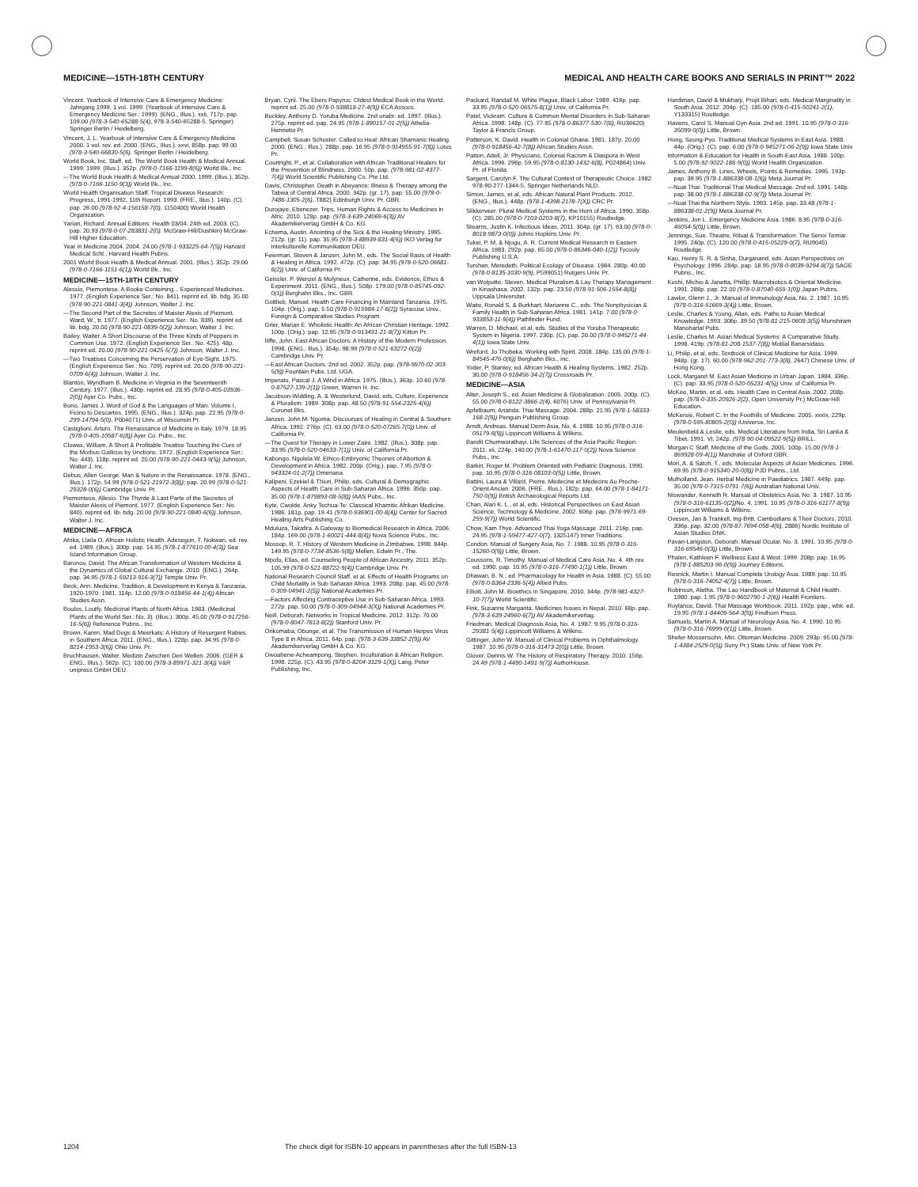MEDICINE—15TH-18TH CENTURY MEDICAL AND HEALTH CARE BOOKS AND SERIALS IN PRINT™ 2022
Vincent. Yearbook of Intensive Care & Emergency Medicine: Jahrgang 1999, 1 vol. 1999. (Yearbook of Intensive Care & Emergency Medicine Ser.: 1999). (ENG., Illus.). xxii, 717p. pap. 109.00 (978-3-540-65288-5(4), 978-3-540-65288-5, Springer) Springer Berlin / Heidelberg.
Vincent, J. L. Yearbook of Intensive Care & Emergency Medicine 2000. 1 vol. rev. ed. 2000. (ENG., Illus.). xxvi, 858p. pap. 99.00 (978-3-540-66830-5(6). Springer Berlin / Heidelberg.
World Book, Inc. Staff, ed. The World Book Health & Medical Annual. 1999. 1999. (Illus.). 352p. (978-0-7166-1199-8(6)) World Bk., Inc.
—The World Book Health & Medical Annual-2000. 1999. (Illus.). 352p. (978-0-7166-1150-9(3)) World Bk., Inc.
World Health Organisation Staff. Tropical Disease Research: Progress, 1991-1992, 11th Report. 1993. (FRE., Illus.). 140p. (C). pap. 26.00 (978-92-4-156158-7(0), 1150400) World Health Organization.
Yarian, Richard. Annual Editions: Health 03/04. 24th ed. 2003. (C). pap. 20.93 (978-0-07-283831-2(0). McGraw-Hill/Dushkin) McGraw-Hill Higher Education.
Year in Medicine 2004. 2004. 24.00 (978-1-933225-64-7(5)) Harvard Medical Schl., Harvard Health Pubns.
2001 World Book Health & Medical Annual. 2001. (Illus.). 352p. 29.00 (978-0-7166-1151-6(1)) World Bk., Inc.
MEDICINE—15TH-18TH CENTURY
Alessio, Piemontese. A Booke Conteining... Experienced Medicines. 1977. (English Experience Ser.: No. 841). reprint ed. lib. bdg. 35.00 (978-90-221-0841-3(4)) Johnson, Walter J. Inc.
—The Second Part of the Secretes of Maister Alexis of Piemont. Ward, W., tr. 1977. (English Experience Ser.: No. 839). reprint ed. lib. bdg. 20.00 (978-90-221-0839-0(2)) Johnson, Walter J. Inc.
Bailey, Walter. A Short Discourse of the Three Kinds of Peppers in Common Use. 1972. (English Experience Ser.: No. 425). 48p. reprint ed. 20.00 (978-90-221-0425-5(7)) Johnson, Walter J. Inc.
—Two Treatises Concerning the Perservation of Eye-Sight. 1975. (English Experience Ser.: No. 709). reprint ed. 20.00 (978-90-221-0709-6(4)) Johnson, Walter J. Inc.
Blanton, Wyndham B. Medicine in Virginia in the Seventeenth Century. 1977. (Illus.). 430p. reprint ed. 28.95 (978-0-405-03936-2(0)) Ayer Co. Pubs., Inc.
Bono, James J. Word of God & the Languages of Man. Volume I, Ficino to Descartes. 1995. (ENG., Illus.). 324p. pap. 22.95 (978-0-299-14794-5(0), P004071) Univ. of Wisconsin Pr.
Castiglioni, Arturo. The Renaissance of Medicine in Italy. 1979. 18.95 (978-0-405-10587-6(8)) Ayer Co. Pubs., Inc.
Clowes, William. A Short & Profitable Treatise Touching the Cure of the Morbus Gallicus by Unctions. 1972. (English Experience Ser.: No. 443). 118p. reprint ed. 20.00 (978-90-221-0443-9(5)) Johnson, Walter J. Inc.
Debus, Allen George. Man & Nature in the Renaissance. 1978. (ENG., Illus.). 172p. 54.99 (978-0-521-21972-3(8)); pap. 20.99 (978-0-521-29328-0(6)) Cambridge Univ. Pr.
Piemontese, Allesio. The Thyrde & Last Parte of the Secretes of Maister Alexis of Piemont. 1977. (English Experience Ser.: No. 840). reprint ed. lib. bdg. 20.00 (978-90-221-0840-6(6)) Johnson, Walter J. Inc.
MEDICINE—AFRICA
Afrika, Llaila O. African Holistic Health. Adesegun, T. Nokwari, ed. rev. ed. 1989. (Illus.). 300p. pap. 14.95 (978-1-877610-00-4(3)) Sea Island Information Group.
Baronov, David. The African Transformation of Western Medicine & the Dynamics of Global Cultural Exchange. 2010. (ENG.). 264p. pap. 34.95 (978-1-59213-916-3(7)) Temple Univ. Pr.
Beck, Ann. Medicine, Tradition, & Development in Kenya & Tanzania, 1920-1970. 1981. 114p. 12.00 (978-0-918456-44-1(4)) African Studies Assn.
Boulos, Loutfy. Medicinal Plants of North Africa. 1983. (Medicinal Plants of the World Ser.: No. 3). (Illus.). 300p. 45.00 (978-0-917256-16-5(6)) Reference Pubns., Inc.
Brown, Karen. Mad Dogs & Meerkats: A History of Resurgent Rabies in Southern Africa. 2011. (ENG., Illus.). 228p. pap. 34.95 (978-0-8214-1953-3(6)) Ohio Univ. Pr.
Bruchhausen, Walter. Medizin Zwischen Den Welten. 2006. (GER & ENG., Illus.). 562p. (C). 100.00 (978-3-89971-321-3(4)) V&R unipress GmbH DEU.
Bryan, Cyril. The Ebers Papyrus: Oldest Medical Book in the World. reprint ed. 25.00 (978-0-938818-27-4(9)) ECA Assocs.
Buckley, Anthony D. Yoruba Medicine. 2nd unabr. ed. 1997. (Illus.). 275p. reprint ed. pap. 24.95 (978-1-890157-01-2(5)) Athelia-Henrietta Pr.
Campbell, Susan Schuster. Called to Heal: African Shamanic Healing. 2000. (ENG., Illus.). 288p. pap. 16.95 (978-0-914955-91-7(8)) Lotus Pr.
Courtright, P., et al. Collaboration with African Traditional Healers for the Prevention of Blindness. 2000. 50p. pap. (978-981-02-4377-7(4)) World Scientific Publishing Co. Pte Ltd.
Davis, Christopher. Death in Abeyance: Illness & Therapy among the Tabwa of Central Africa. 2000. 342p. (gr. 17). pap. 55.00 (978-0-7486-1305-2(6), T882) Edinburgh Univ. Pr. GBR.
Durojaye, Ebenezer. Trips, Human Rights & Access to Medicines in Afric. 2010. 128p. pap. (978-3-639-24069-6(3)) AV Akademikerverlag GmbH & Co. KG.
Echema, Austin. Anointing of the Sick & the Healing Ministry. 1995. 212p. (gr. 11). pap. 35.95 (978-3-88939-831-4(6)) IKO Verlag fur Interkulturelle Kommunikation DEU.
Feierman, Steven & Janzen, John M., eds. The Social Basis of Health & Healing in Africa. 1992. 472p. (C). pap. 34.95 (978-0-520-06681-6(2)) Univ. of California Pr.
Geissler, P. Wenzel & Molyneux, Catherine, eds. Evidence, Ethos & Experiment. 2011. (ENG., Illus.). 508p. 179.00 (978-0-85745-092-0(1)) Berghahn Bks., Inc. GBR.
Gottlieb, Manuel. Health Care Financing in Mainland Tanzania. 1975. 104p. (Orig.). pap. 5.50 (978-0-915984-17-6(2)) Syracuse Univ., Foreign & Comparative Studies Program.
Grier, Marian E. Wholistic Health: An African Christian Heritage. 1992. 100p. (Orig.). pap. 12.95 (978-0-913491-21-8(7)) Kitton Pr.
Iliffe, John. East African Doctors: A History of the Modern Profession. 1998. (ENG., Illus.). 354p. 98.99 (978-0-521-63272-0(2)) Cambridge Univ. Pr.
—East African Doctors. 2nd ed. 2002. 352p. pap. (978-9970-02-303-5(9)) Fountain Pubs. Ltd. UGA.
Imperato, Pascal J. A Wind in Africa. 1975. (Illus.). 363p. 10.60 (978-0-87527-139-2(1)) Green, Warren H. Inc.
Jacobson-Widding, A. & Westerlund, David, eds. Culture, Experience & Pluralism. 1989. 308p. pap. 48.50 (978-91-554-2325-4(6)) Coronet Bks.
Janzen, John M. Ngoma: Discourses of Healing in Central & Southern Africa. 1992. 276p. (C). 63.00 (978-0-520-07265-7(0)) Univ. of California Pr.
—The Quest for Therapy in Lower Zaire. 1982. (Illus.). 308p. pap. 33.95 (978-0-520-04633-7(1)) Univ. of California Pr.
Kabongo, Ngolela W. Ethico-Embryonic Theories of Abortion & Development in Africa. 1982. 200p. (Orig.). pap. 7.95 (978-0-943324-01-2(7)) Omenana.
Kalipeni, Ezekiel & Thiuri, Philip, eds. Cultural & Demographic Aspects of Health Care in Sub-Saharan Africa. 1996. 350p. pap. 35.00 (978-1-879893-08-5(8)) IAAS Pubs., Inc.
Kyte, Cwolde. Anky Techua-Te: Classical Khamitic Afrikan Medicine. 1986. 181p. pap. 19.41 (978-0-936901-00-8(4)) Center for Sacred Healing Arts Publishing Co.
Mduluza, Takafira. A Gateway to Biomedical Research in Africa. 2006. 184p. 169.00 (978-1-60021-444-8(4)) Nova Science Pubs., Inc.
Mossop, R. T. History of Western Medicine in Zimbabwe. 1998. 844p. 149.95 (978-0-7734-8536-5(8)) Mellen, Edwin Pr., The.
Mpofu, Elias, ed. Counseling People of African Ancestry. 2011. 352p. 105.99 (978-0-521-88722-9(4)) Cambridge Univ. Pr.
National Research Council Staff, et al. Effects of Health Programs on Child Mortality in Sub-Saharan Africa. 1993. 208p. pap. 45.00 (978-0-309-04941-2(5)) National Academies Pr.
—Factors Affecting Contraceptive Use in Sub-Saharan Africa. 1993. 272p. pap. 50.00 (978-0-309-04944-3(X)) National Academies Pr.
Neill, Deborah. Networks in Tropical Medicine. 2012. 312p. 70.00 (978-0-8047-7813-8(2)) Stanford Univ. Pr.
Orikomaba, Obunge, et al. The Transmission of Human Herpes Virus Type 8 in Africa. 2011. 64p. pap. (978-3-639-33852-2(9)) AV Akademikerverlag GmbH & Co. KG.
Owoahene-Acheampong, Stephen. Inculturation & African Religion. 1998. 225p. (C). 43.95 (978-0-8204-3129-1(X)) Lang, Peter Publishing, Inc.
Packard, Randall M. White Plague, Black Labor. 1989. 416p. pap. 33.95 (978-0-520-06575-8(1)) Univ. of California Pr.
Patel, Vickram. Culture & Common Mental Disorders in Sub-Saharan Africa. 1998. 148p. (C). 77.95 (978-0-86377-530-7(6), RU36620) Taylor & Francis Group.
Patterson, K. David. Health in Colonial Ghana. 1981. 187p. 20.00 (978-0-918456-42-7(8)) African Studies Assn.
Patton, Adell, Jr. Physicians, Colonial Racism & Diaspora in West Africa. 1996. 296p. 59.95 (978-0-8130-1432-6(8), P024864) Univ. Pr. of Florida.
Sargent, Carolyn F. The Cultural Context of Therapeutic Choice. 1982. 978-90-277-1344-5, Springer Netherlands NLD.
Simon, James, et al, eds. African Natural Plant Products. 2012. (ENG., Illus.). 448p. (978-1-4398-2178-7(X)) CRC Pr.
Slikkerveer. Plural Medical Systems in the Horn of Africa. 1990. 358p. (C). 285.00 (978-0-7103-0203-8(7), KP10155) Routledge.
Stearns, Justin K. Infectious Ideas. 2011. 304p. (gr. 17). 63.00 (978-0-8018-9873-0(0)) Johns Hopkins Univ. Pr.
Tukei, P. M. & Njogu, A. R. Current Medical Research in Eastern Africa. 1983. 292p. pap. 65.00 (978-0-86346-040-1(2)) Tycooly Publishing U.S.A.
Turshen, Meredeth. Political Ecology of Disease. 1984. 280p. 40.00 (978-0-8135-1030-9(9), P599051) Rutgers Univ. Pr.
van Wolputte, Steven. Medical Pluralism & Lay Therapy Management in Kinashasa. 2002. 132p. pap. 23.50 (978-91-506-1554-8(8)) Uppsala Universitet.
Waite, Ronald S. & Burkhart, Marianne C., eds. The Nonphysician & Family Health in Sub-Saharan Africa. 1981. 141p. 7.00 (978-0-933853-11-9(4)) Pathfinder Fund.
Warren, D. Michael, et al, eds. Studies of the Yoruba Therapeutic System in Nigeria. 1997. 230p. (C). pap. 20.00 (978-0-945271-44-4(1)) Iowa State Univ.
Wreford, Jo Thobeka. Working with Spirit. 2008. 184p. 135.00 (978-1-84545-476-0(6)) Berghahn Bks., Inc.
Yoder, P. Stanley, ed. African Health & Healing Systems. 1982. 252p. 30.00 (978-0-918456-34-2(7)) Crossroads Pr.
MEDICINE—ASIA
Alter, Joseph S., ed. Asian Medicine & Globalization. 2005. 200p. (C). 55.00 (978-0-8122-3866-2(4), 6076) Univ. of Pennsylvania Pr.
Apfelbaum, Ananda. Thai Massage. 2004. 288p. 21.95 (978-1-58333-168-2(9)) Penguin Publishing Group.
Arndt, Andreas. Manual Derm Asia, No. 4. 1988. 10.95 (978-0-316-05179-6(9)) Lippincott Williams & Wilkins.
Bandit Chumworathayi. Life Sciences of the Asia Pacific Region. 2011. xii, 224p. 140.00 (978-1-61470-117-0(2)) Nova Science Pubs., Inc.
Barkin, Roger M. Problem Oriented with Pediatric Diagnosis. 1990. pap. 10.95 (978-0-316-08103-0(5)) Little, Brown.
Battini, Laura & Villard, Pierre. Medecine et Medecins Au Proche-Orient Ancien. 2006. (FRE., Illus.). 182p. pap. 64.00 (978-1-84171-750-0(9)) British Archaeological Reports Ltd.
Chan, Alan K. L., et al, eds. Historical Perspectives on East Asian Science, Technology & Medicine. 2002. 606p. pap. (978-9971-69-259-9(7)) World Scientific.
Chow, Kam Thye. Advanced Thai Yoga Massage. 2011. 216p. pap. 24.95 (978-1-59477-427-0(7), 1325147) Inner Traditions.
Condon. Manual of Surgery Asia, No. 7. 1988. 10.95 (978-0-316-15260-0(9)) Little, Brown.
Coussons, R. Timothy. Manual of Medical Care Asia, No. 4. 4th rev. ed. 1990. pap. 10.95 (978-0-316-77490-1(1)) Little, Brown.
Dhawan, B. N., ed. Pharmacology for Health in Asia. 1988. (C). 55.00 (978-0-8364-2336-5(4)) Allied Pubs.
Elliott, John M. Bioethics in Singapore. 2010. 344p. (978-981-4327-10-7(7)) World Scientific.
Fink, Susanne Margarita. Medicines Issues in Nepal. 2010. 68p. pap. (978-3-639-24960-6(7)) AV Akademikerverlag.
Friedman. Medical Diagnosis Asia, No. 4. 1987. 9.95 (978-0-316-29381-5(4)) Lippincott Williams & Wilkins.
Gittinger, John W. Manual of Clinical Problems in Ophthalmology. 1987. 10.95 (978-0-316-31473-2(0)) Little, Brown.
Glover, Dennis W. The History of Respiratory Therapy. 2010. 156p. 24.49 (978-1-4490-1491-9(7)) AuthorHouse.
Hardiman, David & Mukharji, Projit Bihari, eds. Medical Marginality in South Asia. 2012. 204p. (C). 185.00 (978-0-415-50241-2(1), Y133315) Routledge.
Havens, Carol S. Manual Gyn Asia. 2nd ed. 1991. 10.95 (978-0-316-35099-0(0)) Little, Brown.
Hong, Seung-Pyo. Traditional Medical Systems in East Asia. 1988. 44p. (Orig.). (C). pap. 6.00 (978-0-945271-06-2(9)) Iowa State Univ.
Information & Education for Health in South-East Asia. 1988. 100p. 5.00 (978-92-9022-186-9(0)) World Health Organization.
James, Anthony B. Lines, Wheels, Points & Remedies. 1995. 193p. pap. 39.95 (978-1-886338-08-1(6)) Meta Journal Pr.
—Nuat Thai: Traditional Thai Medical Massage. 2nd ed. 1991. 148p. pap. 38.00 (978-1-886338-02-9(7)) Meta Journal Pr.
—Nuat Thai the Northern Style. 1993. 145p. pap. 33.48 (978-1-886338-01-2(9)) Meta Journal Pr.
Jenkins, Jon L. Emergency Medicine Asia. 1986. 8.95 (978-0-316-46054-5(0)) Little, Brown.
Jennings, Sue. Theatre, Ritual & Transformation: The Senoi Temiar. 1995. 240p. (C). 120.00 (978-0-415-05229-0(7), RU9045) Routledge.
Kao, Henry S. R. & Sinha, Durganand, eds. Asian Perspectives on Psychology. 1996. 284p. pap. 18.95 (978-0-8039-9294-8(7)) SAGE Pubns., Inc.
Kushi, Michio & Janetta, Phillip. Macrobiotics & Oriental Medicine. 1991. 288p. pap. 22.00 (978-0-87040-659-1(0)) Japan Pubns.
Lawlor, Glenn J., Jr. Manual of Immunology Asia, No. 2. 1987. 10.95 (978-0-316-51669-3(4)) Little, Brown.
Leslie, Charles & Young, Allan, eds. Paths to Asian Medical Knowledge. 1993. 306p. 39.50 (978-81-215-0608-3(5)) Munshiram Manoharlal Pubs.
Leslie, Charles M. Asian Medical Systems: A Comparative Study. 1998. 419p. (978-81-208-1537-7(8)) Motilal Banarsidass.
Li, Philip, et al, eds. Textbook of Clinical Medicine for Asia. 1999. 948p. (gr. 17). 60.00 (978-962-201-773-3(8), 2647) Chinese Univ. of Hong Kong.
Lock, Margaret M. East Asian Medicine in Urban Japan. 1984. 336p. (C). pap. 33.95 (978-0-520-05231-4(5)) Univ. of California Pr.
McKee, Martin, et al, eds. Health Care in Central Asia. 2002. 208p. pap. (978-0-335-20926-2(2), Open University Pr.) McGraw-Hill Education.
McKersie, Robert C. In the Foothills of Medicine. 2005. xxxix, 229p. (978-0-595-80805-2(0)) iUniverse, Inc.
Meulenbeld & Leslie, eds. Medical Literature from India, Sri Lanka & Tibet. 1991. VI, 242p. (978-90-04-09522-9(5)) BRILL.
Morgan C Staff. Medicine of the Gods. 2005. 100p. 15.00 (978-1-869928-09-4(1)) Mandrake of Oxford GBR.
Mori, A. & Satoh, T., eds. Molecular Aspects of Asian Medicines. 1996. 69.95 (978-0-915340-20-0(8)) PJD Pubns., Ltd.
Mulholland, Jean. Herbal Medicine in Paediatrics. 1987. 449p. pap. 35.00 (978-0-7315-0791-7(6)) Australian National Univ.
Niswander, Kenneth R. Manual of Obstetrics Asia, No. 3. 1987. 10.95 (978-0-316-61135-0(2)) No. 4. 1991. 10.95 (978-0-316-61177-8(9)) Lippincott Williams & Wilkins.
Ovesen, Jan & Trankell, Ing-Britt. Cambodians & Their Doctors. 2010. 336p. pap. 32.00 (978-87-7694-058-4(6), 2886) Nordic Institute of Asian Studies DNK.
Pavan-Langston, Deborah. Manual Ocular, No. 3. 1991. 10.95 (978-0-316-69546-0(3)) Little, Brown.
Phalen, Kathleen F. Wellness East & West. 1999. 208p. pap. 16.95 (978-1-885203-96-0(9)) Journey Editions.
Resnick, Martin I. Manual Complete Urology Asia. 1989. pap. 10.95 (978-0-316-74052-4(7)) Little, Brown.
Robinson, Aletha. The Lao Handbook of Maternal & Child Health. 1980. pap. 1.95 (978-0-9602790-1-2(6)) Health Frontiers.
Roylance, David. Thai Massage Workbook. 2011. 192p. pap., wbk. ed. 19.95 (978-1-84409-564-3(9)) Findhorn Press.
Samuels, Martin A. Manual of Neurology Asia, No. 4. 1990. 10.95 (978-0-316-76999-0(1)) Little, Brown.
Shefer-Mossensohn, Miri. Ottoman Medicine. 2009. 293p. 95.00 (978-1-4384-2529-0(5)) Suny Pr.) State Univ. of New York Pr.
1204 The check digit for ISBN-10 appears in parentheses after the full ISBN-13